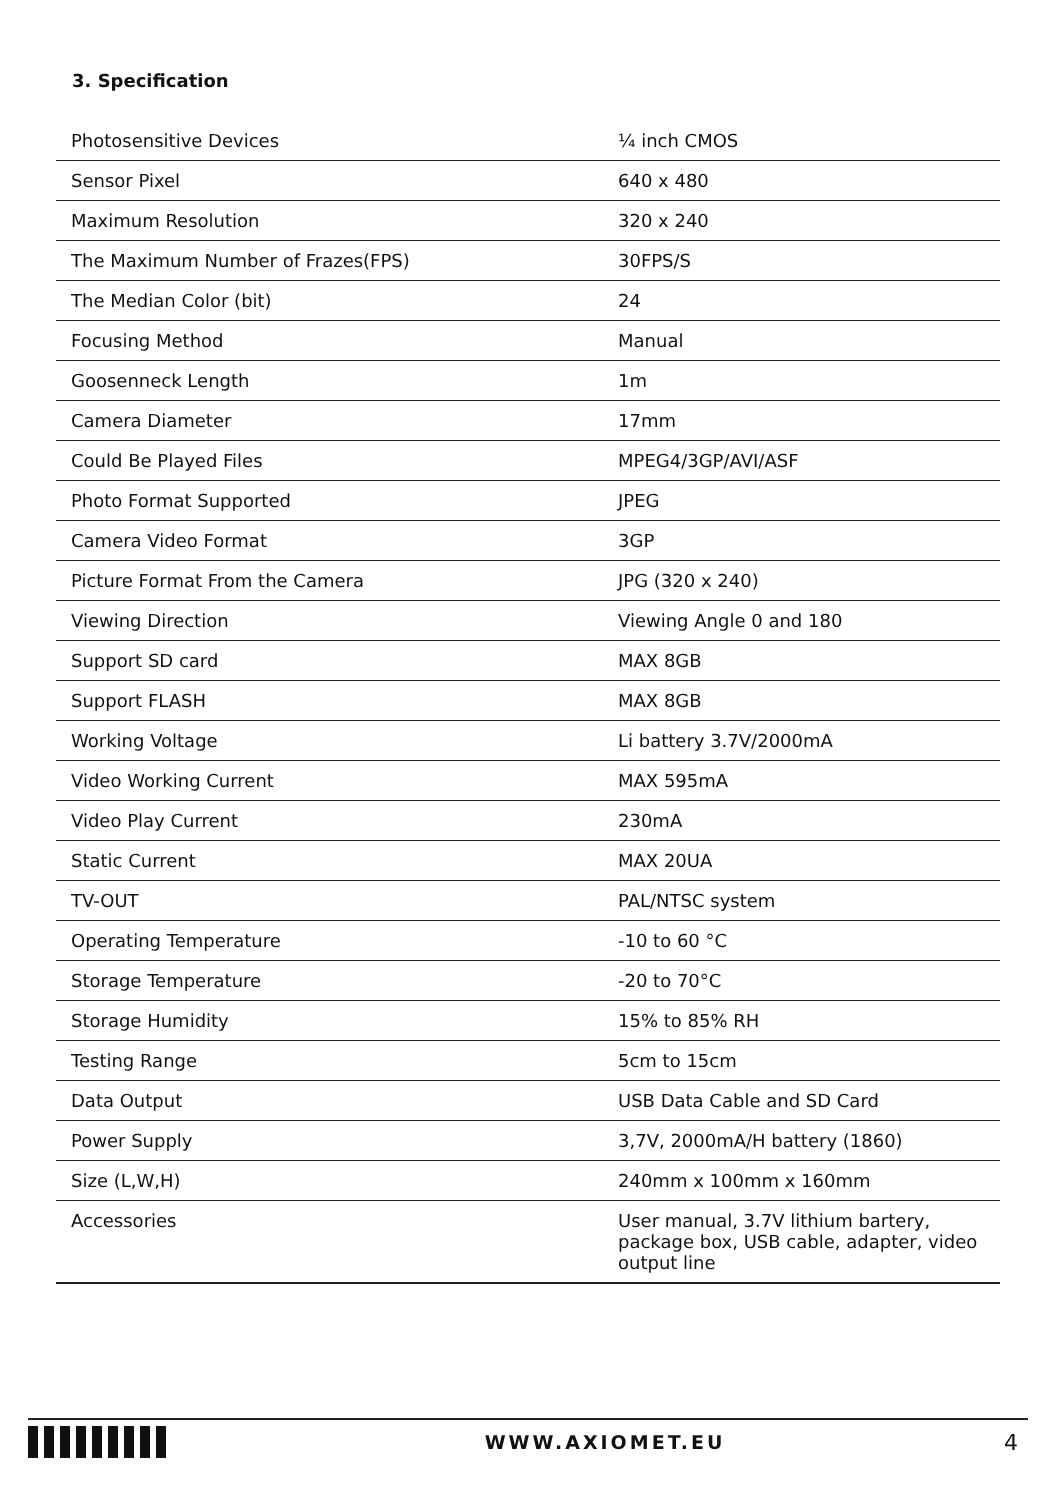3. Specification
| Photosensitive Devices | ¼ inch CMOS |
| Sensor Pixel | 640 x 480 |
| Maximum Resolution | 320 x 240 |
| The Maximum Number of Frazes(FPS) | 30FPS/S |
| The Median Color (bit) | 24 |
| Focusing Method | Manual |
| Goosenneck Length | 1m |
| Camera Diameter | 17mm |
| Could Be Played Files | MPEG4/3GP/AVI/ASF |
| Photo Format Supported | JPEG |
| Camera Video Format | 3GP |
| Picture Format From the Camera | JPG (320 x 240) |
| Viewing Direction | Viewing Angle 0 and 180 |
| Support SD card | MAX 8GB |
| Support FLASH | MAX 8GB |
| Working Voltage | Li battery 3.7V/2000mA |
| Video Working Current | MAX 595mA |
| Video Play Current | 230mA |
| Static Current | MAX 20UA |
| TV-OUT | PAL/NTSC system |
| Operating Temperature | -10 to 60 °C |
| Storage Temperature | -20 to 70°C |
| Storage Humidity | 15% to 85% RH |
| Testing Range | 5cm to 15cm |
| Data Output | USB Data Cable and SD Card |
| Power Supply | 3,7V, 2000mA/H battery (1860) |
| Size (L,W,H) | 240mm x 100mm x 160mm |
| Accessories | User manual, 3.7V lithium bartery, package box, USB cable, adapter, video output line |
WWW.AXIOMET.EU
4